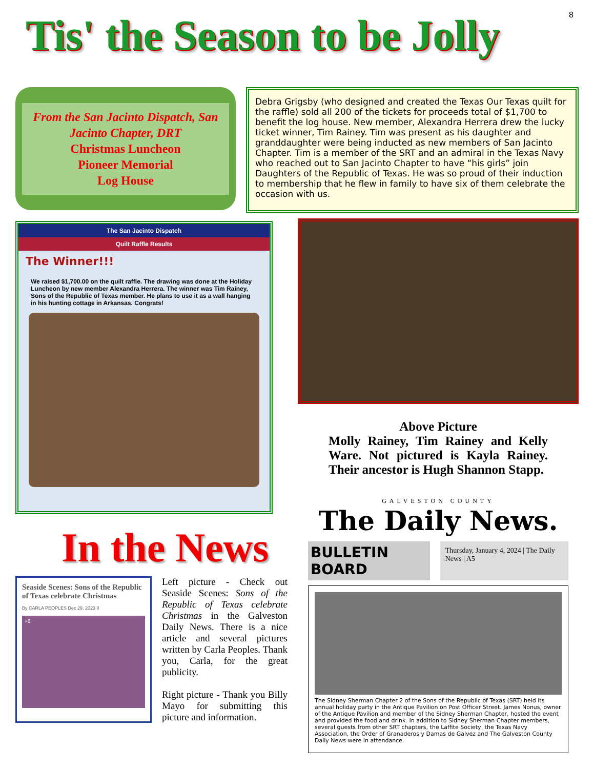8
Tis' the Season to be Jolly
From the San Jacinto Dispatch, San Jacinto Chapter, DRT
Christmas Luncheon
Pioneer Memorial
Log House
Debra Grigsby (who designed and created the Texas Our Texas quilt for the raffle) sold all 200 of the tickets for proceeds total of $1,700 to benefit the log house. New member, Alexandra Herrera drew the lucky ticket winner, Tim Rainey. Tim was present as his daughter and granddaughter were being inducted as new members of San Jacinto Chapter. Tim is a member of the SRT and an admiral in the Texas Navy who reached out to San Jacinto Chapter to have “his girls” join Daughters of the Republic of Texas. He was so proud of their induction to membership that he flew in family to have six of them celebrate the occasion with us.
The San Jacinto Dispatch
Quilt Raffle Results
The Winner!!!
We raised $1,700.00 on the quilt raffle. The drawing was done at the Holiday Luncheon by new member Alexandra Herrera. The winner was Tim Rainey, Sons of the Republic of Texas member. He plans to use it as a wall hanging in his hunting cottage in Arkansas. Congrats!
In the News
Seaside Scenes: Sons of the Republic of Texas celebrate Christmas
By CARLA PEOPLES Dec 29, 2023 0
+6
Left picture - Check out Seaside Scenes: Sons of the Republic of Texas celebrate Christmas in the Galveston Daily News. There is a nice article and several pictures written by Carla Peoples. Thank you, Carla, for the great publicity.
Right picture - Thank you Billy Mayo for submitting this picture and information.
Above Picture
Molly Rainey, Tim Rainey and Kelly Ware. Not pictured is Kayla Rainey. Their ancestor is Hugh Shannon Stapp.
GALVESTON COUNTY
The Daily News.
BULLETIN BOARD
Thursday, January 4, 2024 | The Daily News | A5
The Sidney Sherman Chapter 2 of the Sons of the Republic of Texas (SRT) held its annual holiday party in the Antique Pavilion on Post Officer Street. James Nonus, owner of the Antique Pavilion and member of the Sidney Sherman Chapter, hosted the event and provided the food and drink. In addition to Sidney Sherman Chapter members, several guests from other SRT chapters, the Laffite Society, the Texas Navy Association, the Order of Granaderos y Damas de Galvez and The Galveston County Daily News were in attendance.